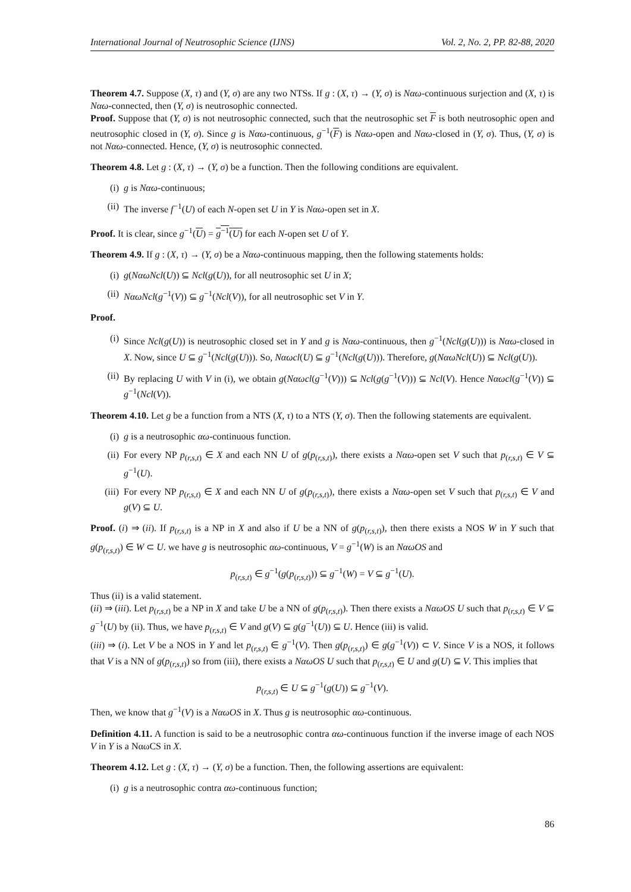International Journal of Neutrosophic Science (IJNS) Vol. 2, No. 2, PP. 82-88, 2020
Theorem 4.7. Suppose (X, τ) and (Y, σ) are any two NTSs. If g : (X, τ) → (Y, σ) is Nαω-continuous surjection and (X, τ) is Nαω-connected, then (Y, σ) is neutrosophic connected.
Proof. Suppose that (Y, σ) is not neutrosophic connected, such that the neutrosophic set F is both neutrosophic open and neutrosophic closed in (Y, σ). Since g is Nαω-continuous, g<sup>−1</sup>(F) is Nαω-open and Nαω-closed in (Y, σ). Thus, (Y, σ) is not Nαω-connected. Hence, (Y, σ) is neutrosophic connected.
Theorem 4.8. Let g : (X, τ) → (Y, σ) be a function. Then the following conditions are equivalent.
(i) g is Nαω-continuous;
(ii) The inverse f<sup>−1</sup>(U) of each N-open set U in Y is Nαω-open set in X.
Proof. It is clear, since g<sup>−1</sup>(U) = g<sup>−1</sup>(U) for each N-open set U of Y.
Theorem 4.9. If g : (X, τ) → (Y, σ) be a Nαω-continuous mapping, then the following statements holds:
(i) g(NαωNcl(U)) ⊆ Ncl(g(U)), for all neutrosophic set U in X;
(ii) NαωNcl(g<sup>−1</sup>(V)) ⊆ g<sup>−1</sup>(Ncl(V)), for all neutrosophic set V in Y.
Proof.
(i) Since Ncl(g(U)) is neutrosophic closed set in Y and g is Nαω-continuous, then g<sup>−1</sup>(Ncl(g(U))) is Nαω-closed in X. Now, since U ⊆ g<sup>−1</sup>(Ncl(g(U))). So, Nαωcl(U) ⊆ g<sup>−1</sup>(Ncl(g(U))). Therefore, g(NαωNcl(U)) ⊆ Ncl(g(U)).
(ii) By replacing U with V in (i), we obtain g(Nαωcl(g<sup>−1</sup>(V))) ⊆ Ncl(g(g<sup>−1</sup>(V))) ⊆ Ncl(V). Hence Nαωcl(g<sup>−1</sup>(V)) ⊆ g<sup>−1</sup>(Ncl(V)).
Theorem 4.10. Let g be a function from a NTS (X, τ) to a NTS (Y, σ). Then the following statements are equivalent.
(i) g is a neutrosophic αω-continuous function.
(ii) For every NP p<sub>(r,s,t)</sub> ∈ X and each NN U of g(p<sub>(r,s,t)</sub>), there exists a Nαω-open set V such that p<sub>(r,s,t)</sub> ∈ V ⊆ g<sup>−1</sup>(U).
(iii) For every NP p<sub>(r,s,t)</sub> ∈ X and each NN U of g(p<sub>(r,s,t)</sub>), there exists a Nαω-open set V such that p<sub>(r,s,t)</sub> ∈ V and g(V) ⊆ U.
Proof. (i) ⇒ (ii). If p<sub>(r,s,t)</sub> is a NP in X and also if U be a NN of g(p<sub>(r,s,t)</sub>), then there exists a NOS W in Y such that g(p<sub>(r,s,t)</sub>) ∈ W ⊂ U. we have g is neutrosophic αω-continuous, V = g<sup>−1</sup>(W) is an NαωOS and
p<sub>(r,s,t)</sub> ∈ g<sup>−1</sup>(g(p<sub>(r,s,t)</sub>)) ⊆ g<sup>−1</sup>(W) = V ⊆ g<sup>−1</sup>(U).
Thus (ii) is a valid statement.
(ii) ⇒ (iii). Let p<sub>(r,s,t)</sub> be a NP in X and take U be a NN of g(p<sub>(r,s,t)</sub>). Then there exists a NαωOS U such that p<sub>(r,s,t)</sub> ∈ V ⊆ g<sup>−1</sup>(U) by (ii). Thus, we have p<sub>(r,s,t)</sub> ∈ V and g(V) ⊆ g(g<sup>−1</sup>(U)) ⊆ U. Hence (iii) is valid.
(iii) ⇒ (i). Let V be a NOS in Y and let p<sub>(r,s,t)</sub> ∈ g<sup>−1</sup>(V). Then g(p<sub>(r,s,t)</sub>) ∈ g(g<sup>−1</sup>(V)) ⊂ V. Since V is a NOS, it follows that V is a NN of g(p<sub>(r,s,t)</sub>) so from (iii), there exists a NαωOS U such that p<sub>(r,s,t)</sub> ∈ U and g(U) ⊆ V. This implies that
p<sub>(r,s,t)</sub> ∈ U ⊆ g<sup>−1</sup>(g(U)) ⊆ g<sup>−1</sup>(V).
Then, we know that g<sup>−1</sup>(V) is a NαωOS in X. Thus g is neutrosophic αω-continuous.
Definition 4.11. A function is said to be a neutrosophic contra αω-continuous function if the inverse image of each NOS V in Y is a NαωCS in X.
Theorem 4.12. Let g : (X, τ) → (Y, σ) be a function. Then, the following assertions are equivalent:
(i) g is a neutrosophic contra αω-continuous function;
86